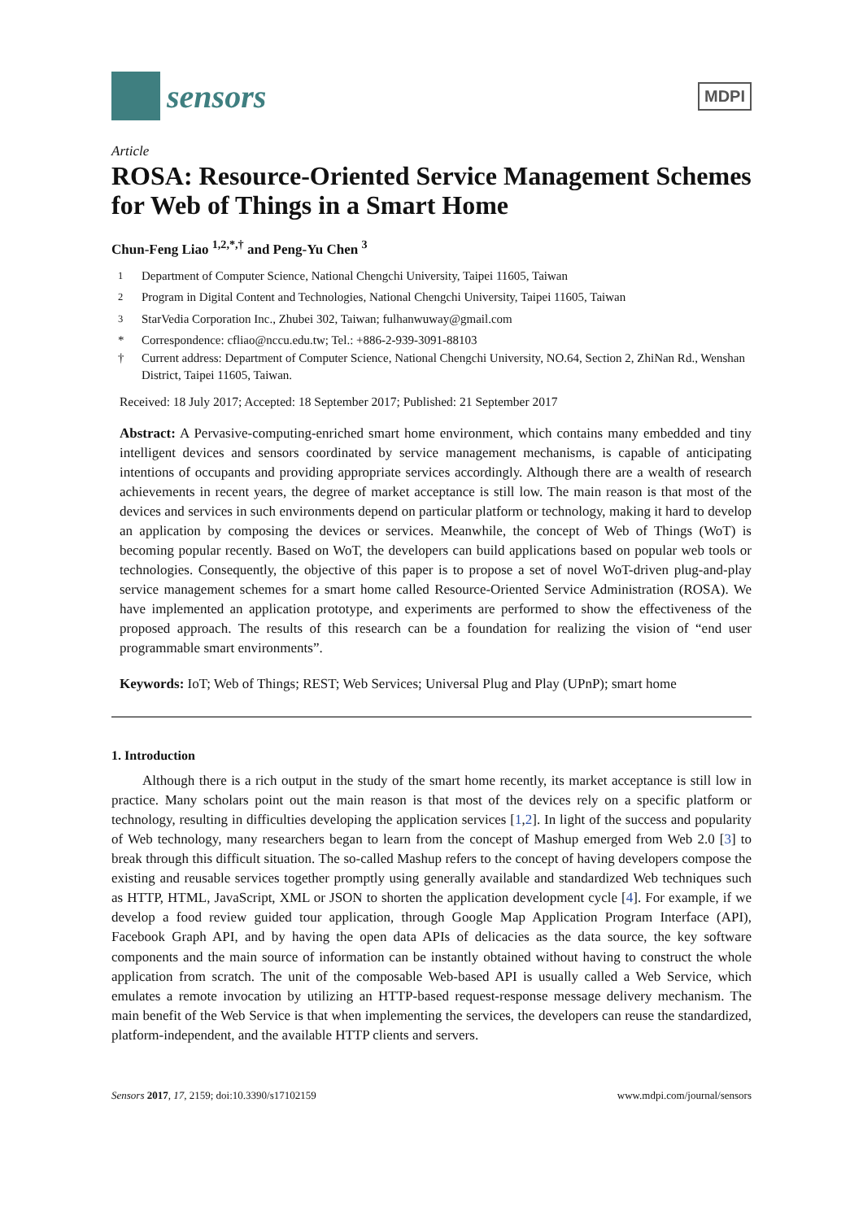sensors
MDPI
Article
ROSA: Resource-Oriented Service Management Schemes for Web of Things in a Smart Home
Chun-Feng Liao <sup>1,2,*,†</sup> and Peng-Yu Chen <sup>3</sup>
<sup>1</sup> Department of Computer Science, National Chengchi University, Taipei 11605, Taiwan
<sup>2</sup> Program in Digital Content and Technologies, National Chengchi University, Taipei 11605, Taiwan
<sup>3</sup> StarVedia Corporation Inc., Zhubei 302, Taiwan; fulhanwuway@gmail.com
* Correspondence: cfliao@nccu.edu.tw; Tel.: +886-2-939-3091-88103
† Current address: Department of Computer Science, National Chengchi University, NO.64, Section 2, ZhiNan Rd., Wenshan District, Taipei 11605, Taiwan.
Received: 18 July 2017; Accepted: 18 September 2017; Published: 21 September 2017
Abstract: A Pervasive-computing-enriched smart home environment, which contains many embedded and tiny intelligent devices and sensors coordinated by service management mechanisms, is capable of anticipating intentions of occupants and providing appropriate services accordingly. Although there are a wealth of research achievements in recent years, the degree of market acceptance is still low. The main reason is that most of the devices and services in such environments depend on particular platform or technology, making it hard to develop an application by composing the devices or services. Meanwhile, the concept of Web of Things (WoT) is becoming popular recently. Based on WoT, the developers can build applications based on popular web tools or technologies. Consequently, the objective of this paper is to propose a set of novel WoT-driven plug-and-play service management schemes for a smart home called Resource-Oriented Service Administration (ROSA). We have implemented an application prototype, and experiments are performed to show the effectiveness of the proposed approach. The results of this research can be a foundation for realizing the vision of “end user programmable smart environments”.
Keywords: IoT; Web of Things; REST; Web Services; Universal Plug and Play (UPnP); smart home
1. Introduction
Although there is a rich output in the study of the smart home recently, its market acceptance is still low in practice. Many scholars point out the main reason is that most of the devices rely on a specific platform or technology, resulting in difficulties developing the application services [1,2]. In light of the success and popularity of Web technology, many researchers began to learn from the concept of Mashup emerged from Web 2.0 [3] to break through this difficult situation. The so-called Mashup refers to the concept of having developers compose the existing and reusable services together promptly using generally available and standardized Web techniques such as HTTP, HTML, JavaScript, XML or JSON to shorten the application development cycle [4]. For example, if we develop a food review guided tour application, through Google Map Application Program Interface (API), Facebook Graph API, and by having the open data APIs of delicacies as the data source, the key software components and the main source of information can be instantly obtained without having to construct the whole application from scratch. The unit of the composable Web-based API is usually called a Web Service, which emulates a remote invocation by utilizing an HTTP-based request-response message delivery mechanism. The main benefit of the Web Service is that when implementing the services, the developers can reuse the standardized, platform-independent, and the available HTTP clients and servers.
Sensors 2017, 17, 2159; doi:10.3390/s17102159 www.mdpi.com/journal/sensors